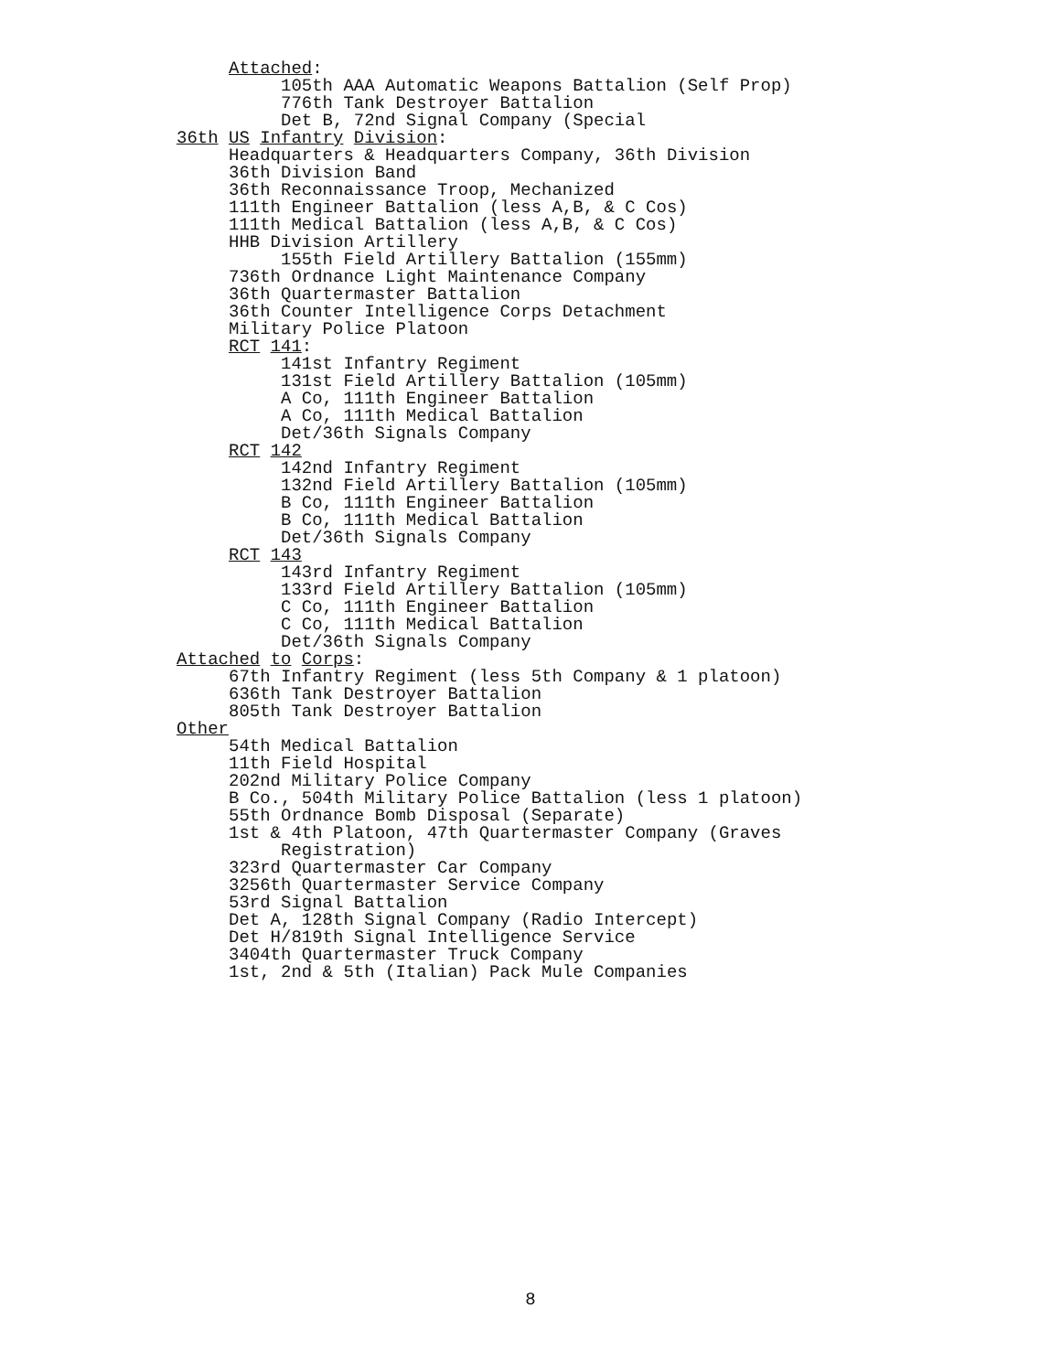Attached:
105th AAA Automatic Weapons Battalion (Self Prop)
776th Tank Destroyer Battalion
Det B, 72nd Signal Company (Special
36th US Infantry Division:
Headquarters & Headquarters Company, 36th Division
36th Division Band
36th Reconnaissance Troop, Mechanized
111th Engineer Battalion (less A,B, & C Cos)
111th Medical Battalion (less A,B, & C Cos)
HHB Division Artillery
155th Field Artillery Battalion (155mm)
736th Ordnance Light Maintenance Company
36th Quartermaster Battalion
36th Counter Intelligence Corps Detachment
Military Police Platoon
RCT 141:
141st Infantry Regiment
131st Field Artillery Battalion (105mm)
A Co, 111th Engineer Battalion
A Co, 111th Medical Battalion
Det/36th Signals Company
RCT 142
142nd Infantry Regiment
132nd Field Artillery Battalion (105mm)
B Co, 111th Engineer Battalion
B Co, 111th Medical Battalion
Det/36th Signals Company
RCT 143
143rd Infantry Regiment
133rd Field Artillery Battalion (105mm)
C Co, 111th Engineer Battalion
C Co, 111th Medical Battalion
Det/36th Signals Company
Attached to Corps:
67th Infantry Regiment (less 5th Company & 1 platoon)
636th Tank Destroyer Battalion
805th Tank Destroyer Battalion
Other
54th Medical Battalion
11th Field Hospital
202nd Military Police Company
B Co., 504th Military Police Battalion (less 1 platoon)
55th Ordnance Bomb Disposal (Separate)
1st & 4th Platoon, 47th Quartermaster Company (Graves
Registration)
323rd Quartermaster Car Company
3256th Quartermaster Service Company
53rd Signal Battalion
Det A, 128th Signal Company (Radio Intercept)
Det H/819th Signal Intelligence Service
3404th Quartermaster Truck Company
1st, 2nd & 5th (Italian) Pack Mule Companies
8